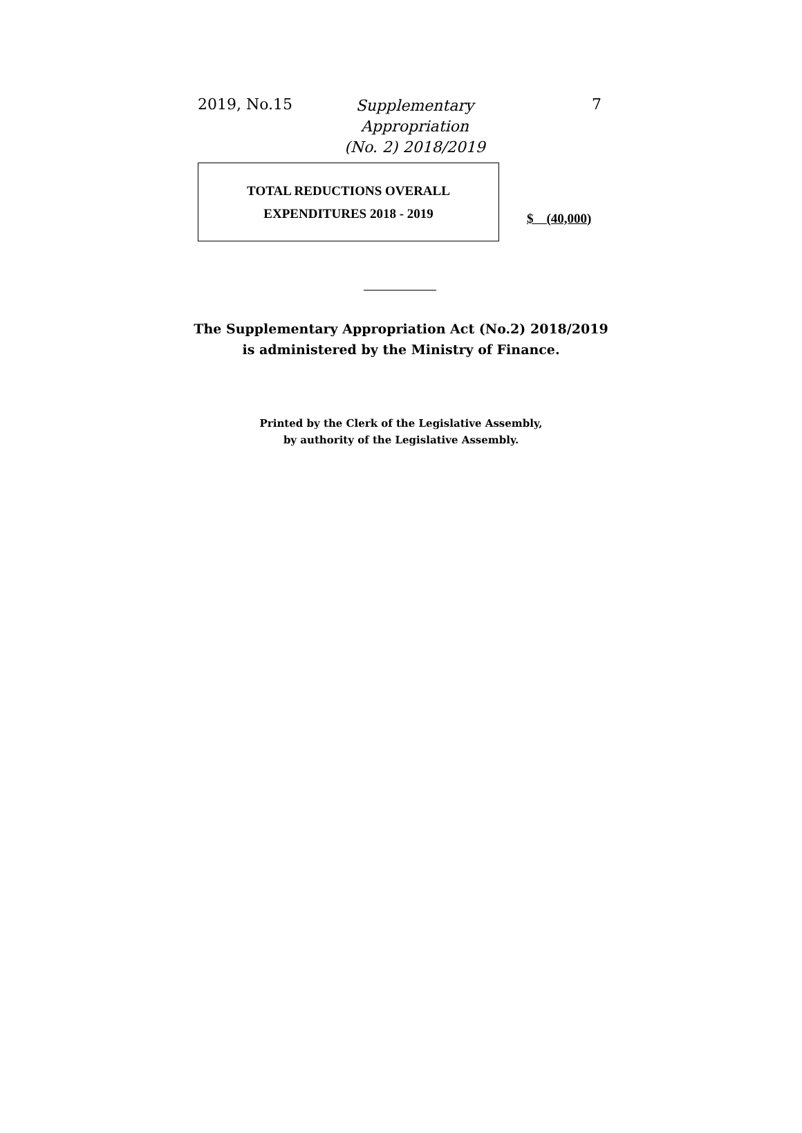2019, No.15 Supplementary Appropriation
(No. 2) 2018/2019
7
| TOTAL REDUCTIONS OVERALL EXPENDITURES 2018 - 2019 | $ (40,000) |
The Supplementary Appropriation Act (No.2) 2018/2019
is administered by the Ministry of Finance.
Printed by the Clerk of the Legislative Assembly,
by authority of the Legislative Assembly.